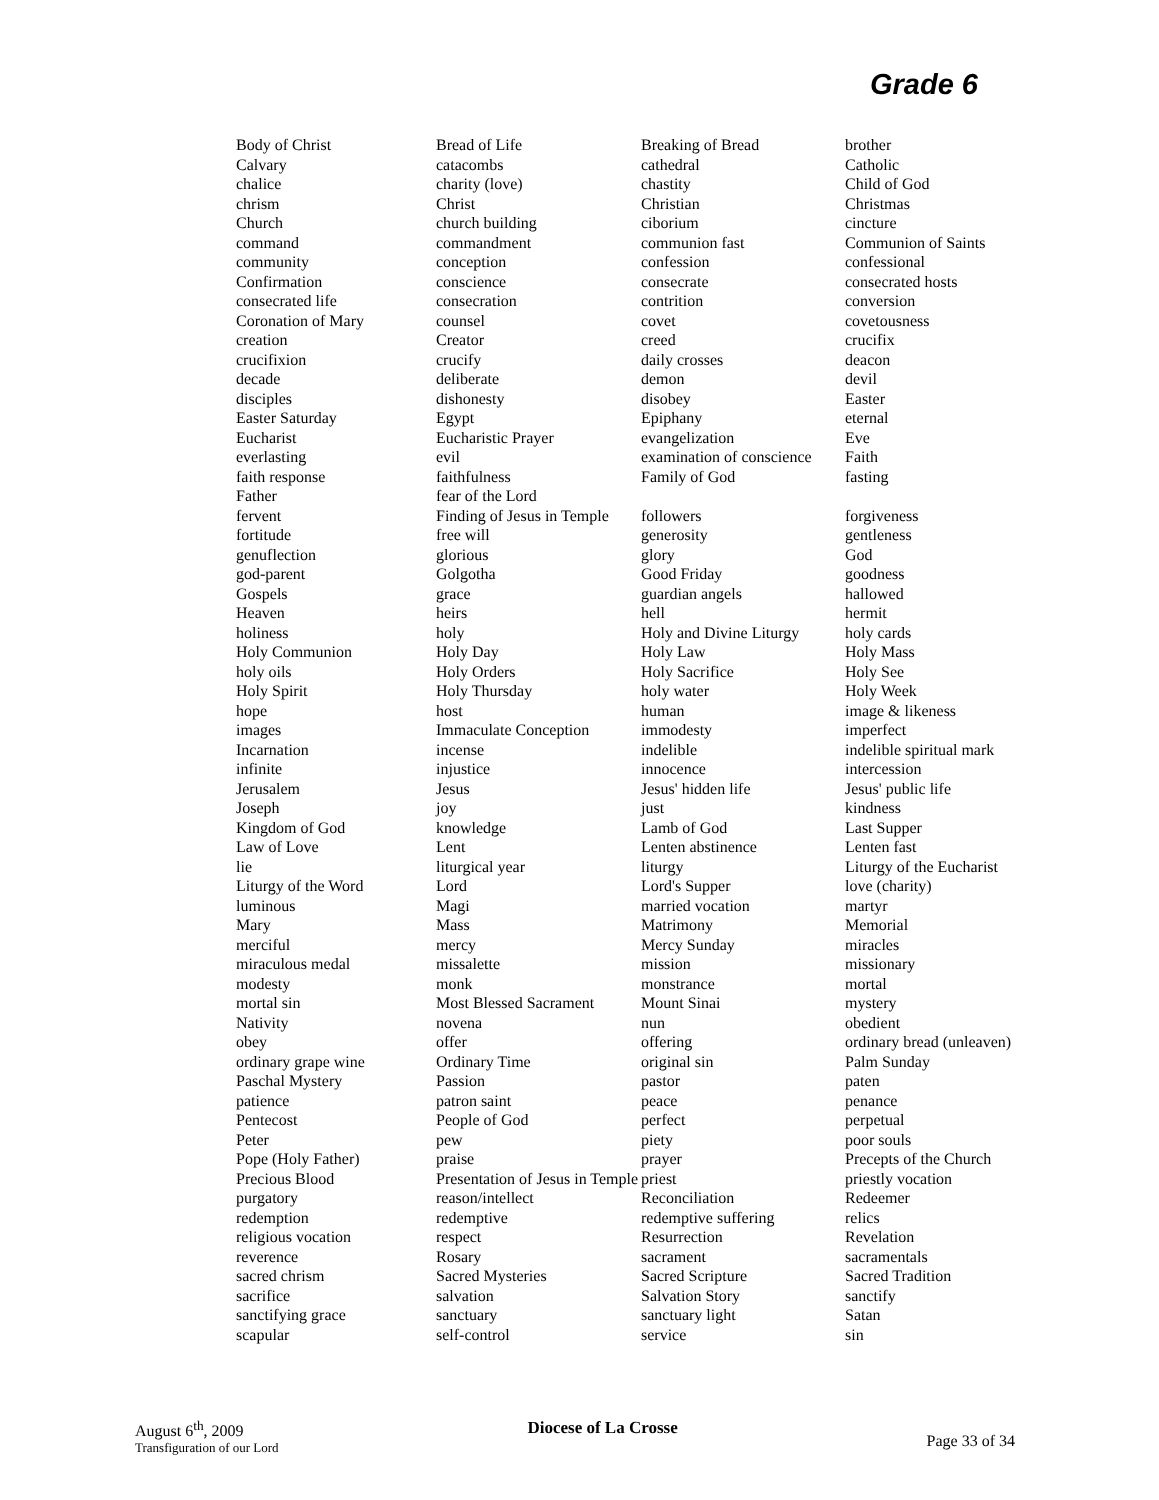Grade 6
| Body of Christ | Bread of Life | Breaking of Bread | brother |
| Calvary | catacombs | cathedral | Catholic |
| chalice | charity (love) | chastity | Child of God |
| chrism | Christ | Christian | Christmas |
| Church | church building | ciborium | cincture |
| command | commandment | communion fast | Communion of Saints |
| community | conception | confession | confessional |
| Confirmation | conscience | consecrate | consecrated hosts |
| consecrated life | consecration | contrition | conversion |
| Coronation of Mary | counsel | covet | covetousness |
| creation | Creator | creed | crucifix |
| crucifixion | crucify | daily crosses | deacon |
| decade | deliberate | demon | devil |
| disciples | dishonesty | disobey | Easter |
| Easter Saturday | Egypt | Epiphany | eternal |
| Eucharist | Eucharistic Prayer | evangelization | Eve |
| everlasting | evil | examination of conscience | Faith |
| faith response | faithfulness | Family of God | fasting |
| Father | fear of the Lord | | |
| fervent | Finding of Jesus in Temple | followers | forgiveness |
| fortitude | free will | generosity | gentleness |
| genuflection | glorious | glory | God |
| god-parent | Golgotha | Good Friday | goodness |
| Gospels | grace | guardian angels | hallowed |
| Heaven | heirs | hell | hermit |
| holiness | holy | Holy and Divine Liturgy | holy cards |
| Holy Communion | Holy Day | Holy Law | Holy Mass |
| holy oils | Holy Orders | Holy Sacrifice | Holy See |
| Holy Spirit | Holy Thursday | holy water | Holy Week |
| hope | host | human | image & likeness |
| images | Immaculate Conception | immodesty | imperfect |
| Incarnation | incense | indelible | indelible spiritual mark |
| infinite | injustice | innocence | intercession |
| Jerusalem | Jesus | Jesus' hidden life | Jesus' public life |
| Joseph | joy | just | kindness |
| Kingdom of God | knowledge | Lamb of God | Last Supper |
| Law of Love | Lent | Lenten abstinence | Lenten fast |
| lie | liturgical year | liturgy | Liturgy of the Eucharist |
| Liturgy of the Word | Lord | Lord's Supper | love (charity) |
| luminous | Magi | married vocation | martyr |
| Mary | Mass | Matrimony | Memorial |
| merciful | mercy | Mercy Sunday | miracles |
| miraculous medal | missalette | mission | missionary |
| modesty | monk | monstrance | mortal |
| mortal sin | Most Blessed Sacrament | Mount Sinai | mystery |
| Nativity | novena | nun | obedient |
| obey | offer | offering | ordinary bread (unleaven) |
| ordinary grape wine | Ordinary Time | original sin | Palm Sunday |
| Paschal Mystery | Passion | pastor | paten |
| patience | patron saint | peace | penance |
| Pentecost | People of God | perfect | perpetual |
| Peter | pew | piety | poor souls |
| Pope (Holy Father) | praise | prayer | Precepts of the Church |
| Precious Blood | Presentation of Jesus in Temple | priest | priestly vocation |
| purgatory | reason/intellect | Reconciliation | Redeemer |
| redemption | redemptive | redemptive suffering | relics |
| religious vocation | respect | Resurrection | Revelation |
| reverence | Rosary | sacrament | sacramentals |
| sacred chrism | Sacred Mysteries | Sacred Scripture | Sacred Tradition |
| sacrifice | salvation | Salvation Story | sanctify |
| sanctifying grace | sanctuary | sanctuary light | Satan |
| scapular | self-control | service | sin |
August 6<sup>th</sup>, 2009
Transfiguration of our Lord
Diocese of La Crosse
Page 33 of 34